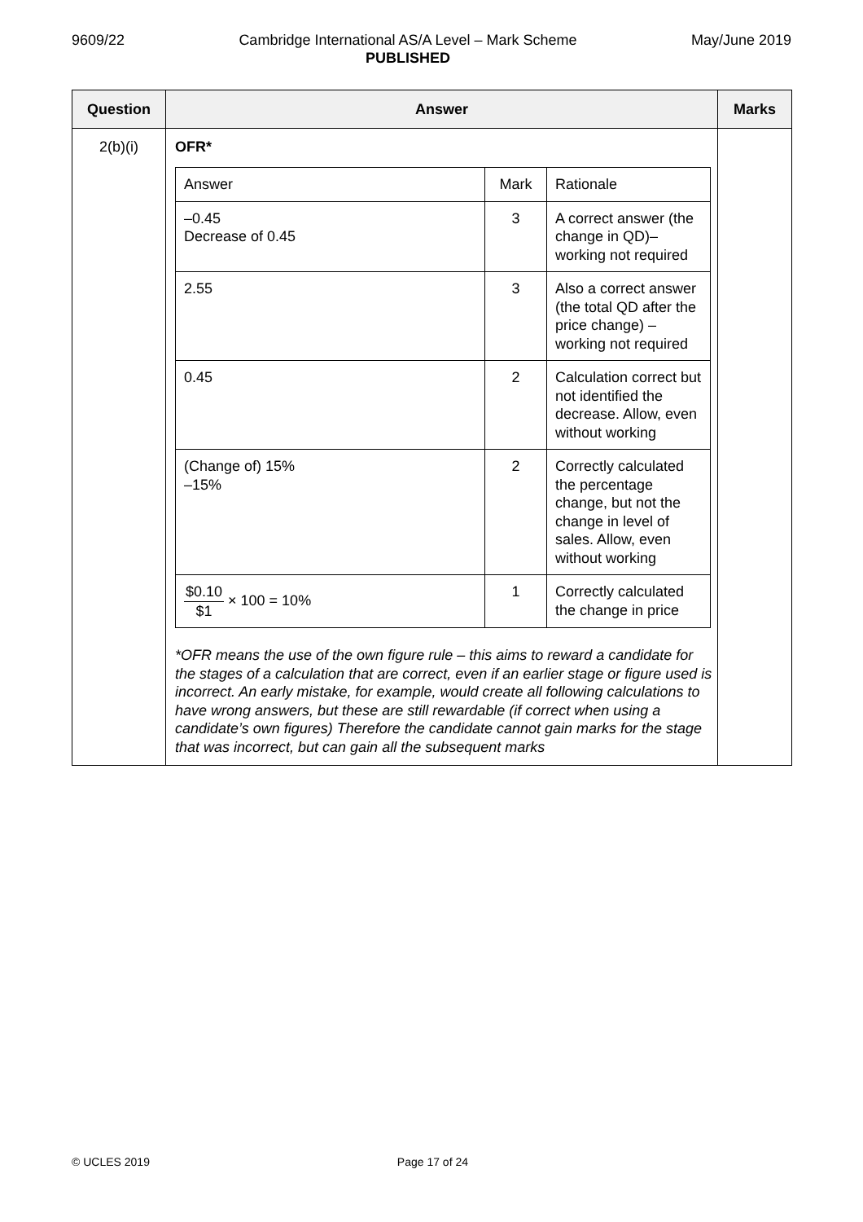9609/22 Cambridge International AS/A Level – Mark Scheme
PUBLISHED
May/June 2019
| Question | Answer | Marks |
| --- | --- | --- |
| 2(b)(i) | OFR* / Answer / Mark / Rationale / / –0.45 Decrease of 0.45 / 3 / A correct answer (the change in QD)– working not required / / 2.55 / 3 / Also a correct answer (the total QD after the price change) – working not required / / 0.45 / 2 / Calculation correct but not identified the decrease. Allow, even without working / / (Change of) 15% –15% / 2 / Correctly calculated the percentage change, but not the change in level of sales. Allow, even without working / / $0.10 $1 × 100 = 10% / 1 / Correctly calculated the change in price / *OFR means the use of the own figure rule – this aims to reward a candidate for the stages of a calculation that are correct, even if an earlier stage or figure used is incorrect. An early mistake, for example, would create all following calculations to have wrong answers, but these are still rewardable (if correct when using a candidate’s own figures) Therefore the candidate cannot gain marks for the stage that was incorrect, but can gain all the subsequent marks | |
© UCLES 2019 Page 17 of 24